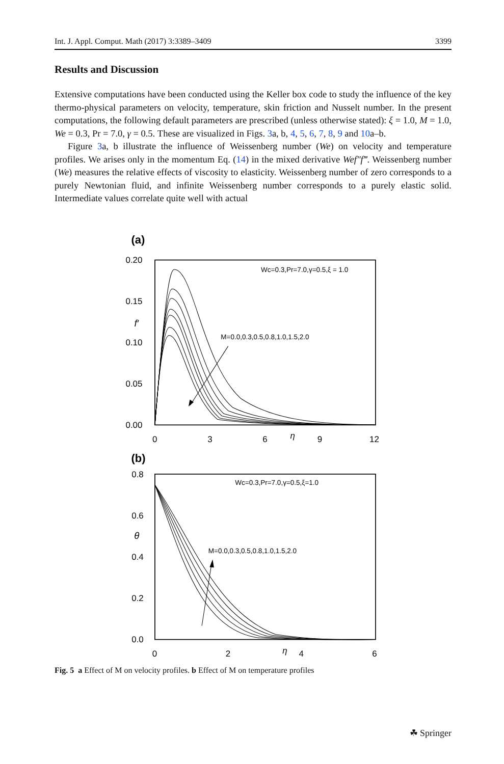Int. J. Appl. Comput. Math (2017) 3:3389–3409 3399
Results and Discussion
Extensive computations have been conducted using the Keller box code to study the influence of the key thermo-physical parameters on velocity, temperature, skin friction and Nusselt number. In the present computations, the following default parameters are prescribed (unless otherwise stated): ξ = 1.0, M = 1.0, We = 0.3, Pr = 7.0, γ = 0.5. These are visualized in Figs. 3a, b, 4, 5, 6, 7, 8, 9 and 10a–b.
Figure 3a, b illustrate the influence of Weissenberg number (We) on velocity and temperature profiles. We arises only in the momentum Eq. (14) in the mixed derivative Wef″f‴. Weissenberg number (We) measures the relative effects of viscosity to elasticity. Weissenberg number of zero corresponds to a purely Newtonian fluid, and infinite Weissenberg number corresponds to a purely elastic solid. Intermediate values correlate quite well with actual
(a)
0.20
0.15
0.10
0.05
0.00
0
3
6
9
12
f′
η
Wc=0.3,Pr=7.0,γ=0.5,ξ = 1.0
M=0.0,0.3,0.5,0.8,1.0,1.5,2.0
(b)
0.8
0.6
0.4
0.2
0.0
0
2
4
6
θ
η
Wc=0.3,Pr=7.0,γ=0.5,ξ=1.0
M=0.0,0.3,0.5,0.8,1.0,1.5,2.0
Fig. 5 a Effect of M on velocity profiles. b Effect of M on temperature profiles
☘ Springer